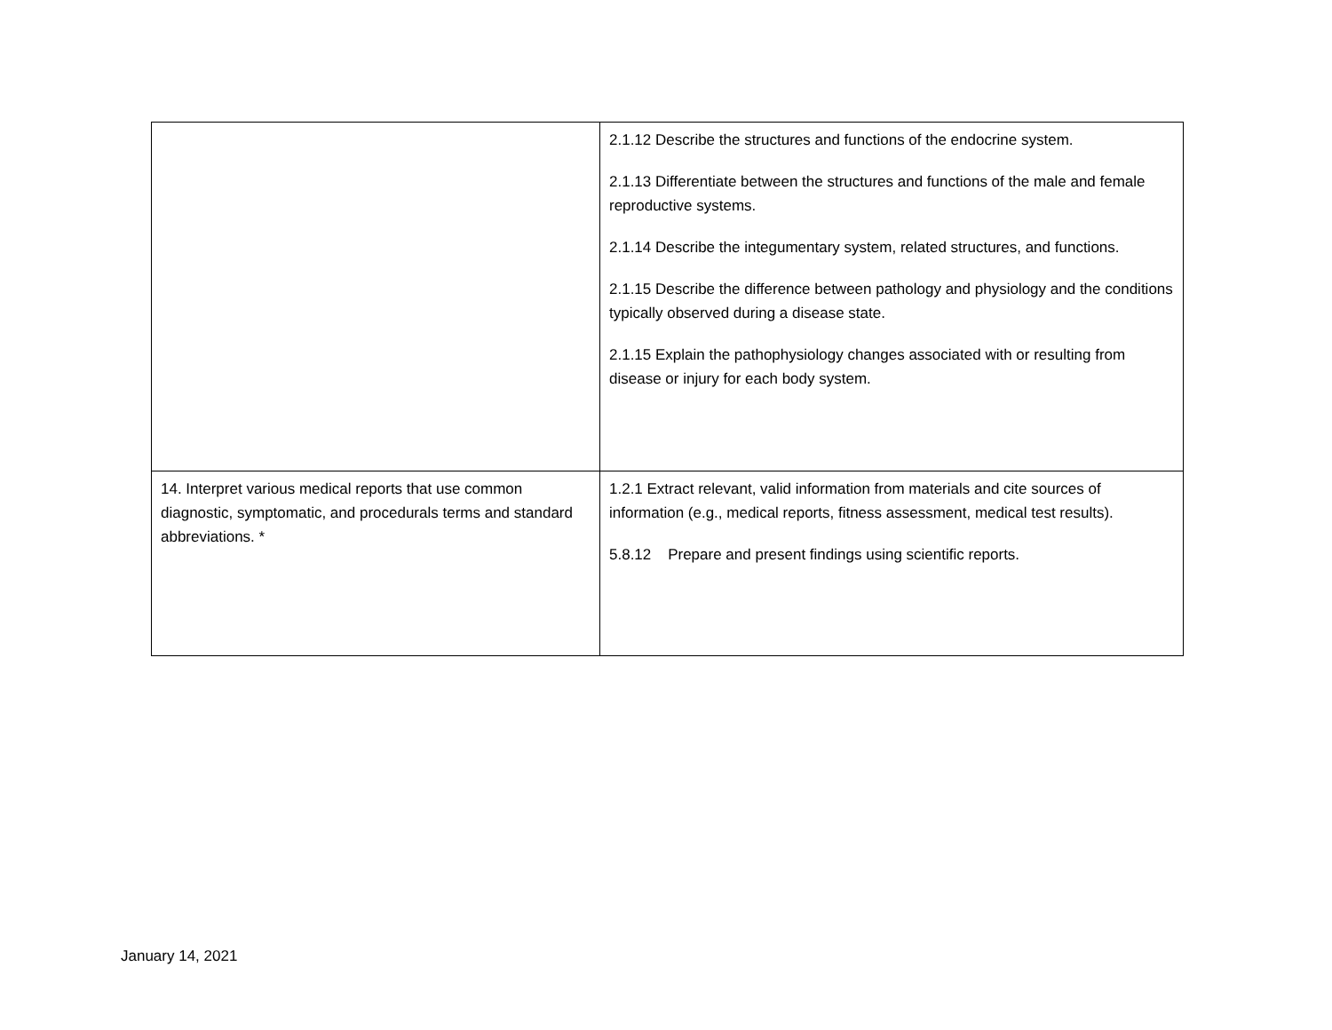| | 2.1.12 Describe the structures and functions of the endocrine system. 2.1.13 Differentiate between the structures and functions of the male and female reproductive systems. 2.1.14 Describe the integumentary system, related structures, and functions. 2.1.15 Describe the difference between pathology and physiology and the conditions typically observed during a disease state. 2.1.15 Explain the pathophysiology changes associated with or resulting from disease or injury for each body system. |
| 14. Interpret various medical reports that use common diagnostic, symptomatic, and procedurals terms and standard abbreviations. * | 1.2.1 Extract relevant, valid information from materials and cite sources of information (e.g., medical reports, fitness assessment, medical test results). 5.8.12 Prepare and present findings using scientific reports. |
January 14, 2021